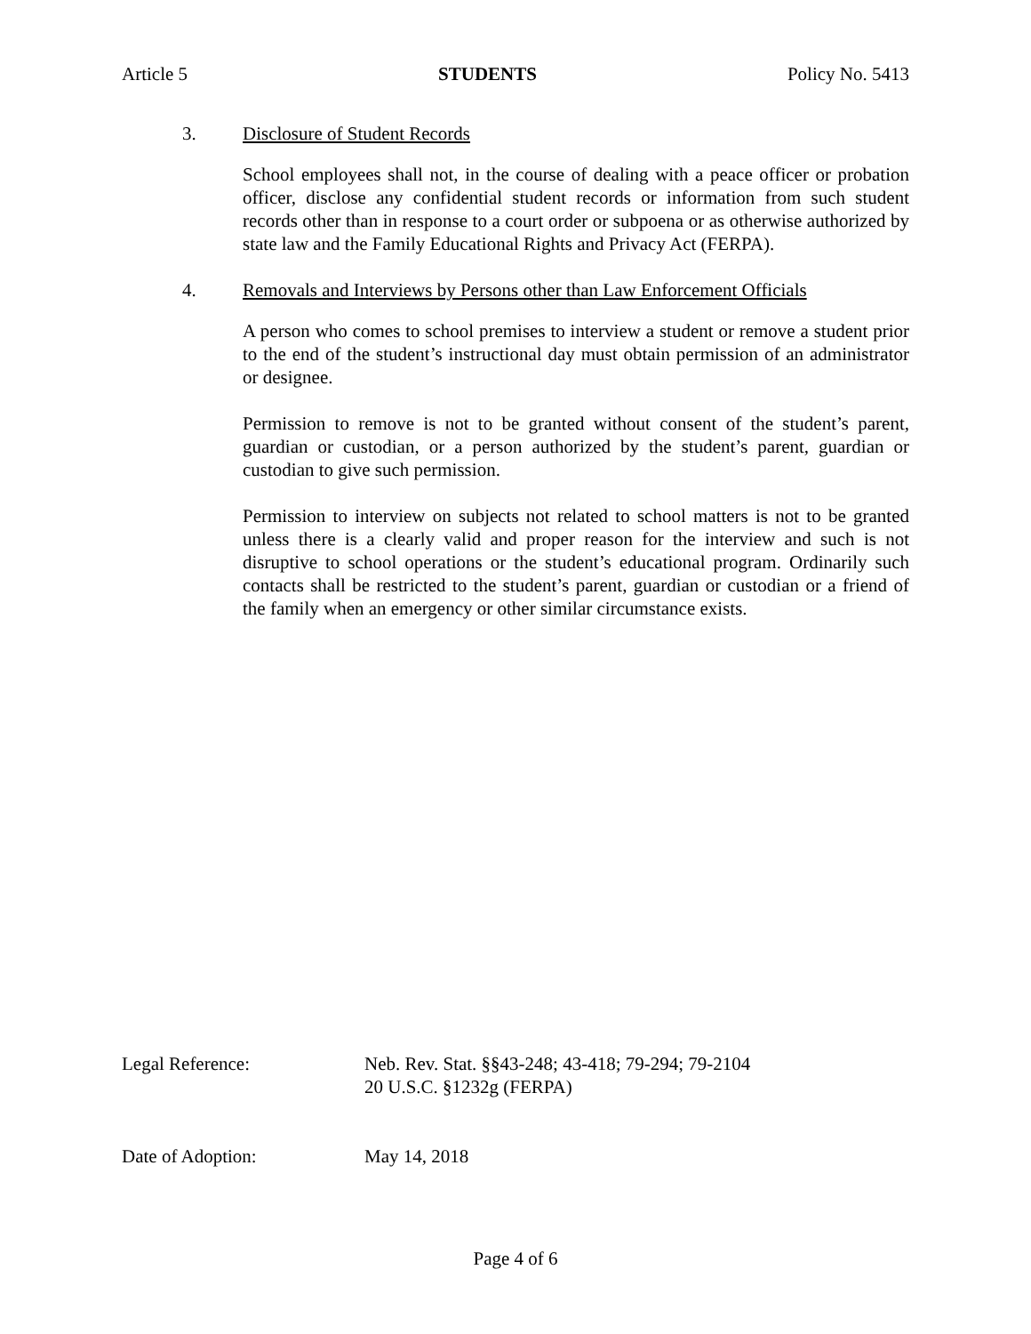Article 5 STUDENTS Policy No. 5413
3. Disclosure of Student Records
School employees shall not, in the course of dealing with a peace officer or probation officer, disclose any confidential student records or information from such student records other than in response to a court order or subpoena or as otherwise authorized by state law and the Family Educational Rights and Privacy Act (FERPA).
4. Removals and Interviews by Persons other than Law Enforcement Officials
A person who comes to school premises to interview a student or remove a student prior to the end of the student’s instructional day must obtain permission of an administrator or designee.
Permission to remove is not to be granted without consent of the student’s parent, guardian or custodian, or a person authorized by the student’s parent, guardian or custodian to give such permission.
Permission to interview on subjects not related to school matters is not to be granted unless there is a clearly valid and proper reason for the interview and such is not disruptive to school operations or the student’s educational program. Ordinarily such contacts shall be restricted to the student’s parent, guardian or custodian or a friend of the family when an emergency or other similar circumstance exists.
Legal Reference: Neb. Rev. Stat. §§43-248; 43-418; 79-294; 79-2104
20 U.S.C. §1232g (FERPA)
Date of Adoption: May 14, 2018
Page 4 of 6